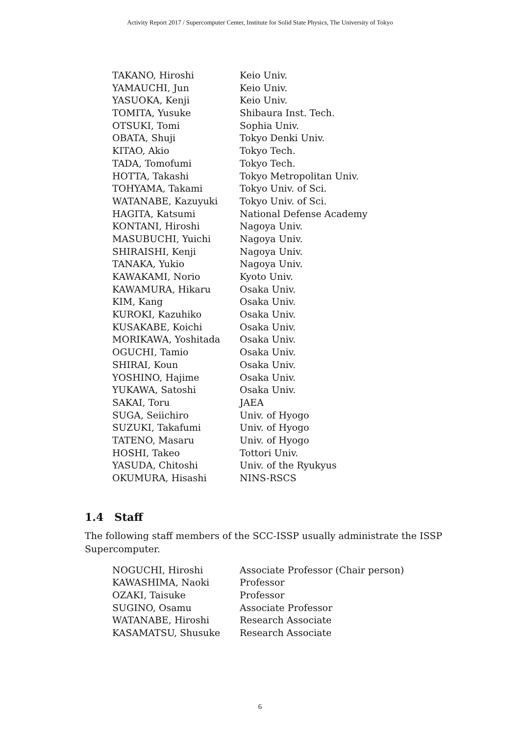Activity Report 2017 / Supercomputer Center, Institute for Solid State Physics, The University of Tokyo
| TAKANO, Hiroshi | Keio Univ. |
| YAMAUCHI, Jun | Keio Univ. |
| YASUOKA, Kenji | Keio Univ. |
| TOMITA, Yusuke | Shibaura Inst. Tech. |
| OTSUKI, Tomi | Sophia Univ. |
| OBATA, Shuji | Tokyo Denki Univ. |
| KITAO, Akio | Tokyo Tech. |
| TADA, Tomofumi | Tokyo Tech. |
| HOTTA, Takashi | Tokyo Metropolitan Univ. |
| TOHYAMA, Takami | Tokyo Univ. of Sci. |
| WATANABE, Kazuyuki | Tokyo Univ. of Sci. |
| HAGITA, Katsumi | National Defense Academy |
| KONTANI, Hiroshi | Nagoya Univ. |
| MASUBUCHI, Yuichi | Nagoya Univ. |
| SHIRAISHI, Kenji | Nagoya Univ. |
| TANAKA, Yukio | Nagoya Univ. |
| KAWAKAMI, Norio | Kyoto Univ. |
| KAWAMURA, Hikaru | Osaka Univ. |
| KIM, Kang | Osaka Univ. |
| KUROKI, Kazuhiko | Osaka Univ. |
| KUSAKABE, Koichi | Osaka Univ. |
| MORIKAWA, Yoshitada | Osaka Univ. |
| OGUCHI, Tamio | Osaka Univ. |
| SHIRAI, Koun | Osaka Univ. |
| YOSHINO, Hajime | Osaka Univ. |
| YUKAWA, Satoshi | Osaka Univ. |
| SAKAI, Toru | JAEA |
| SUGA, Seiichiro | Univ. of Hyogo |
| SUZUKI, Takafumi | Univ. of Hyogo |
| TATENO, Masaru | Univ. of Hyogo |
| HOSHI, Takeo | Tottori Univ. |
| YASUDA, Chitoshi | Univ. of the Ryukyus |
| OKUMURA, Hisashi | NINS-RSCS |
1.4 Staff
The following staff members of the SCC-ISSP usually administrate the ISSP Supercomputer.
| NOGUCHI, Hiroshi | Associate Professor (Chair person) |
| KAWASHIMA, Naoki | Professor |
| OZAKI, Taisuke | Professor |
| SUGINO, Osamu | Associate Professor |
| WATANABE, Hiroshi | Research Associate |
| KASAMATSU, Shusuke | Research Associate |
6